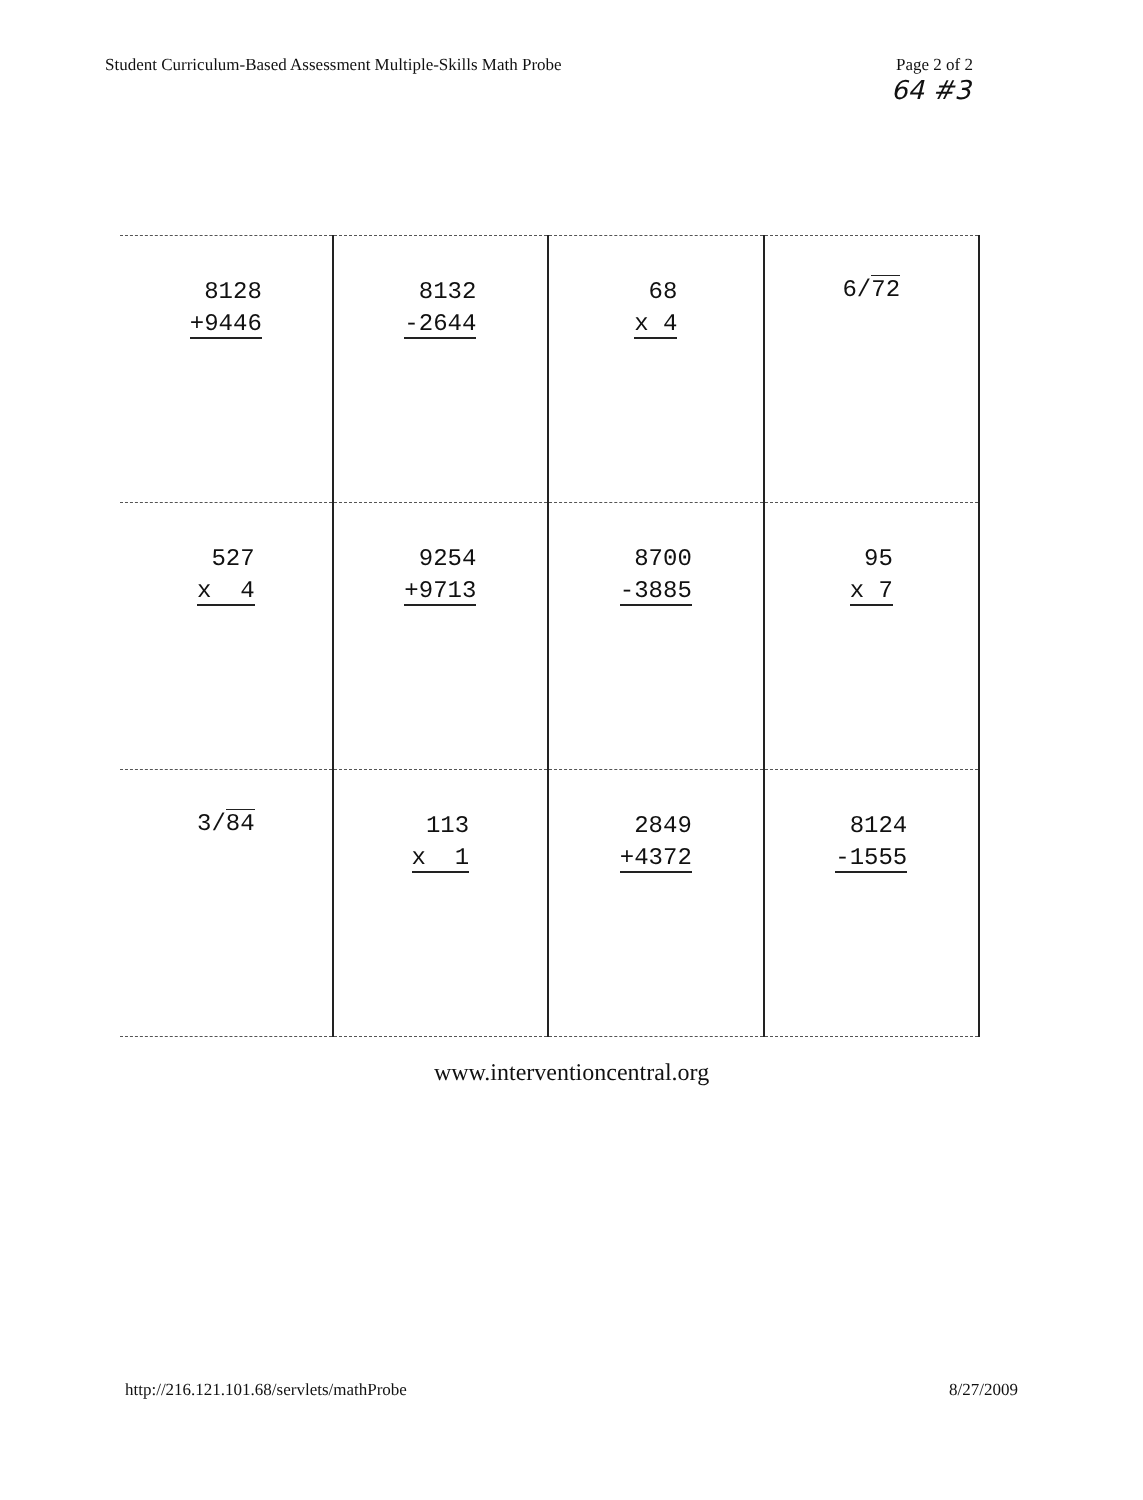Student Curriculum-Based Assessment Multiple-Skills Math Probe
Page 2 of 2
64 #3
| 8128 +9446 | 8132 -2644 | 68 x 4 | 6/ 72 |
| 527 x 4 | 9254 +9713 | 8700 -3885 | 95 x 7 |
| 3/ 84 | 113 x 1 | 2849 +4372 | 8124 -1555 |
www.interventioncentral.org
http://216.121.101.68/servlets/mathProbe 8/27/2009